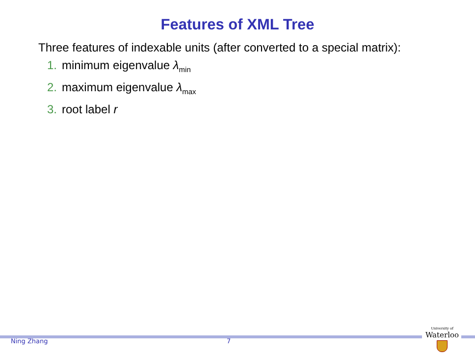Features of XML Tree
Three features of indexable units (after converted to a special matrix):
1. minimum eigenvalue λ<sub>min</sub>
2. maximum eigenvalue λ<sub>max</sub>
3. root label r
Ning Zhang 7
University of
Waterloo